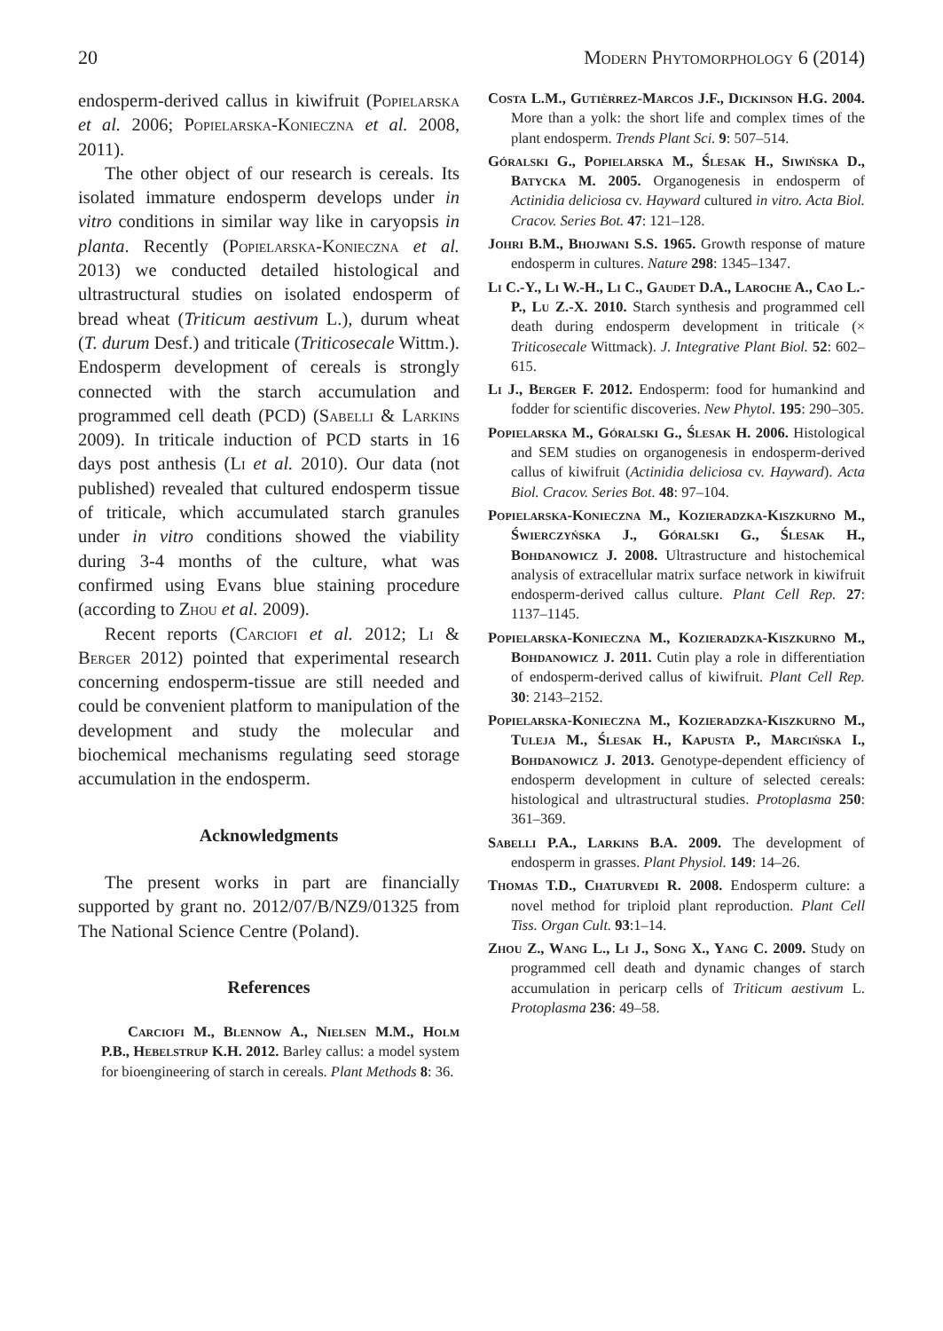20 Modern Phytomorphology 6 (2014)
endosperm-derived callus in kiwifruit (Popielarska et al. 2006; Popielarska-Konieczna et al. 2008, 2011).
The other object of our research is cereals. Its isolated immature endosperm develops under in vitro conditions in similar way like in caryopsis in planta. Recently (Popielarska-Konieczna et al. 2013) we conducted detailed histological and ultrastructural studies on isolated endosperm of bread wheat (Triticum aestivum L.), durum wheat (T. durum Desf.) and triticale (Triticosecale Wittm.). Endosperm development of cereals is strongly connected with the starch accumulation and programmed cell death (PCD) (Sabelli & Larkins 2009). In triticale induction of PCD starts in 16 days post anthesis (Li et al. 2010). Our data (not published) revealed that cultured endosperm tissue of triticale, which accumulated starch granules under in vitro conditions showed the viability during 3-4 months of the culture, what was confirmed using Evans blue staining procedure (according to Zhou et al. 2009).
Recent reports (Carciofi et al. 2012; Li & Berger 2012) pointed that experimental research concerning endosperm-tissue are still needed and could be convenient platform to manipulation of the development and study the molecular and biochemical mechanisms regulating seed storage accumulation in the endosperm.
Acknowledgments
The present works in part are financially supported by grant no. 2012/07/B/NZ9/01325 from The National Science Centre (Poland).
References
Carciofi M., Blennow A., Nielsen M.M., Holm P.B., Hebelstrup K.H. 2012. Barley callus: a model system for bioengineering of starch in cereals. Plant Methods 8: 36.
Costa L.M., Gutièrrez-Marcos J.F., Dickinson H.G. 2004. More than a yolk: the short life and complex times of the plant endosperm. Trends Plant Sci. 9: 507–514.
Góralski G., Popielarska M., Ślesak H., Siwińska D., Batycka M. 2005. Organogenesis in endosperm of Actinidia deliciosa cv. Hayward cultured in vitro. Acta Biol. Cracov. Series Bot. 47: 121–128.
Johri B.M., Bhojwani S.S. 1965. Growth response of mature endosperm in cultures. Nature 298: 1345–1347.
Li C.-Y., Li W.-H., Li C., Gaudet D.A., Laroche A., Cao L.-P., Lu Z.-X. 2010. Starch synthesis and programmed cell death during endosperm development in triticale (× Triticosecale Wittmack). J. Integrative Plant Biol. 52: 602–615.
Li J., Berger F. 2012. Endosperm: food for humankind and fodder for scientific discoveries. New Phytol. 195: 290–305.
Popielarska M., Góralski G., Ślesak H. 2006. Histological and SEM studies on organogenesis in endosperm-derived callus of kiwifruit (Actinidia deliciosa cv. Hayward). Acta Biol. Cracov. Series Bot. 48: 97–104.
Popielarska-Konieczna M., Kozieradzka-Kiszkurno M., Świerczyńska J., Góralski G., Ślesak H., Bohdanowicz J. 2008. Ultrastructure and histochemical analysis of extracellular matrix surface network in kiwifruit endosperm-derived callus culture. Plant Cell Rep. 27: 1137–1145.
Popielarska-Konieczna M., Kozieradzka-Kiszkurno M., Bohdanowicz J. 2011. Cutin play a role in differentiation of endosperm-derived callus of kiwifruit. Plant Cell Rep. 30: 2143–2152.
Popielarska-Konieczna M., Kozieradzka-Kiszkurno M., Tuleja M., Ślesak H., Kapusta P., Marcińska I., Bohdanowicz J. 2013. Genotype-dependent efficiency of endosperm development in culture of selected cereals: histological and ultrastructural studies. Protoplasma 250: 361–369.
Sabelli P.A., Larkins B.A. 2009. The development of endosperm in grasses. Plant Physiol. 149: 14–26.
Thomas T.D., Chaturvedi R. 2008. Endosperm culture: a novel method for triploid plant reproduction. Plant Cell Tiss. Organ Cult. 93:1–14.
Zhou Z., Wang L., Li J., Song X., Yang C. 2009. Study on programmed cell death and dynamic changes of starch accumulation in pericarp cells of Triticum aestivum L. Protoplasma 236: 49–58.